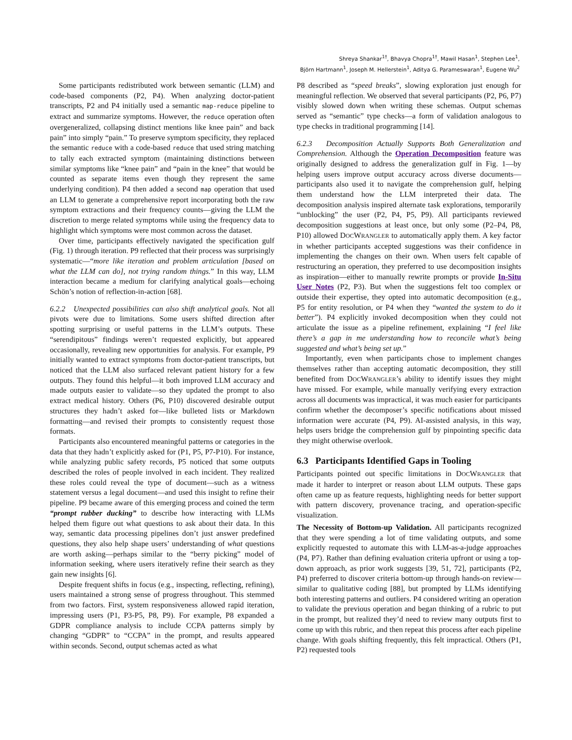Shreya Shankar<sup>1†</sup>, Bhavya Chopra<sup>1†</sup>, Mawil Hasan<sup>1</sup>, Stephen Lee<sup>1</sup>,
Björn Hartmann<sup>1</sup>, Joseph M. Hellerstein<sup>1</sup>, Aditya G. Parameswaran<sup>1</sup>, Eugene Wu<sup>2</sup>
Some participants redistributed work between semantic (LLM) and code-based components (P2, P4). When analyzing doctor-patient transcripts, P2 and P4 initially used a semantic map-reduce pipeline to extract and summarize symptoms. However, the reduce operation often overgeneralized, collapsing distinct mentions like knee pain” and back pain” into simply “pain.” To preserve symptom specificity, they replaced the semantic reduce with a code-based reduce that used string matching to tally each extracted symptom (maintaining distinctions between similar symptoms like “knee pain” and “pain in the knee” that would be counted as separate items even though they represent the same underlying condition). P4 then added a second map operation that used an LLM to generate a comprehensive report incorporating both the raw symptom extractions and their frequency counts—giving the LLM the discretion to merge related symptoms while using the frequency data to highlight which symptoms were most common across the dataset.
Over time, participants effectively navigated the specification gulf (Fig. 1) through iteration. P9 reflected that their process was surprisingly systematic—“more like iteration and problem articulation [based on what the LLM can do], not trying random things.” In this way, LLM interaction became a medium for clarifying analytical goals—echoing Schön’s notion of reflection-in-action [68].
6.2.2 Unexpected possibilities can also shift analytical goals. Not all pivots were due to limitations. Some users shifted direction after spotting surprising or useful patterns in the LLM’s outputs. These “serendipitous” findings weren’t requested explicitly, but appeared occasionally, revealing new opportunities for analysis. For example, P9 initially wanted to extract symptoms from doctor-patient transcripts, but noticed that the LLM also surfaced relevant patient history for a few outputs. They found this helpful—it both improved LLM accuracy and made outputs easier to validate—so they updated the prompt to also extract medical history. Others (P6, P10) discovered desirable output structures they hadn’t asked for—like bulleted lists or Markdown formatting—and revised their prompts to consistently request those formats.
Participants also encountered meaningful patterns or categories in the data that they hadn’t explicitly asked for (P1, P5, P7-P10). For instance, while analyzing public safety records, P5 noticed that some outputs described the roles of people involved in each incident. They realized these roles could reveal the type of document—such as a witness statement versus a legal document—and used this insight to refine their pipeline. P9 became aware of this emerging process and coined the term “prompt rubber ducking” to describe how interacting with LLMs helped them figure out what questions to ask about their data. In this way, semantic data processing pipelines don’t just answer predefined questions, they also help shape users’ understanding of what questions are worth asking—perhaps similar to the “berry picking” model of information seeking, where users iteratively refine their search as they gain new insights [6].
Despite frequent shifts in focus (e.g., inspecting, reflecting, refining), users maintained a strong sense of progress throughout. This stemmed from two factors. First, system responsiveness allowed rapid iteration, impressing users (P1, P3-P5, P8, P9). For example, P8 expanded a GDPR compliance analysis to include CCPA patterns simply by changing “GDPR” to “CCPA” in the prompt, and results appeared within seconds. Second, output schemas acted as what
P8 described as “speed breaks”, slowing exploration just enough for meaningful reflection. We observed that several participants (P2, P6, P7) visibly slowed down when writing these schemas. Output schemas served as “semantic” type checks—a form of validation analogous to type checks in traditional programming [14].
6.2.3 Decomposition Actually Supports Both Generalization and Comprehension. Although the Operation Decomposition feature was originally designed to address the generalization gulf in Fig. 1—by helping users improve output accuracy across diverse documents—participants also used it to navigate the comprehension gulf, helping them understand how the LLM interpreted their data. The decomposition analysis inspired alternate task explorations, temporarily “unblocking” the user (P2, P4, P5, P9). All participants reviewed decomposition suggestions at least once, but only some (P2–P4, P8, P10) allowed DOCWRANGLER to automatically apply them. A key factor in whether participants accepted suggestions was their confidence in implementing the changes on their own. When users felt capable of restructuring an operation, they preferred to use decomposition insights as inspiration—either to manually rewrite prompts or provide In-Situ User Notes (P2, P3). But when the suggestions felt too complex or outside their expertise, they opted into automatic decomposition (e.g., P5 for entity resolution, or P4 when they “wanted the system to do it better”). P4 explicitly invoked decomposition when they could not articulate the issue as a pipeline refinement, explaining “I feel like there’s a gap in me understanding how to reconcile what’s being suggested and what’s being set up.”
Importantly, even when participants chose to implement changes themselves rather than accepting automatic decomposition, they still benefited from DOCWRANGLER’s ability to identify issues they might have missed. For example, while manually verifying every extraction across all documents was impractical, it was much easier for participants confirm whether the decomposer’s specific notifications about missed information were accurate (P4, P9). AI-assisted analysis, in this way, helps users bridge the comprehension gulf by pinpointing specific data they might otherwise overlook.
6.3 Participants Identified Gaps in Tooling
Participants pointed out specific limitations in DOCWRANGLER that made it harder to interpret or reason about LLM outputs. These gaps often came up as feature requests, highlighting needs for better support with pattern discovery, provenance tracing, and operation-specific visualization.
The Necessity of Bottom-up Validation. All participants recognized that they were spending a lot of time validating outputs, and some explicitly requested to automate this with LLM-as-a-judge approaches (P4, P7). Rather than defining evaluation criteria upfront or using a top-down approach, as prior work suggests [39, 51, 72], participants (P2, P4) preferred to discover criteria bottom-up through hands-on review—similar to qualitative coding [88], but prompted by LLMs identifying both interesting patterns and outliers. P4 considered writing an operation to validate the previous operation and began thinking of a rubric to put in the prompt, but realized they’d need to review many outputs first to come up with this rubric, and then repeat this process after each pipeline change. With goals shifting frequently, this felt impractical. Others (P1, P2) requested tools